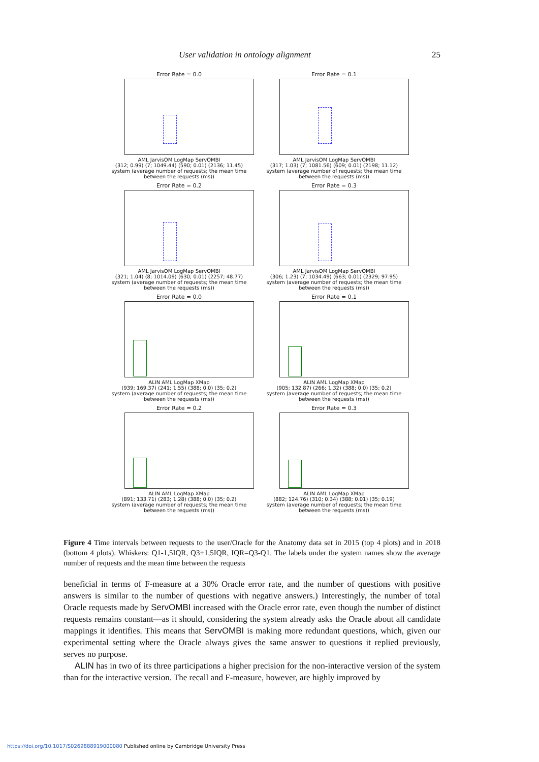User validation in ontology alignment 25
Error Rate = 0.0
AML JarvisOM LogMap ServOMBI
(312; 0.99) (7; 1049.44) (590; 0.01) (2136; 11.45)
system (average number of requests; the mean time between the requests (ms))
Error Rate = 0.1
AML JarvisOM LogMap ServOMBI
(317; 1.03) (7; 1081.56) (609; 0.01) (2198; 11.12)
system (average number of requests; the mean time between the requests (ms))
Error Rate = 0.2
AML JarvisOM LogMap ServOMBI
(321; 1.04) (8; 1014.09) (630; 0.01) (2257; 48.77)
system (average number of requests; the mean time between the requests (ms))
Error Rate = 0.3
AML JarvisOM LogMap ServOMBI
(306; 1.23) (7; 1034.49) (663; 0.01) (2329; 97.95)
system (average number of requests; the mean time between the requests (ms))
Error Rate = 0.0
ALIN AML LogMap XMap
(939; 169.37) (241; 1.55) (388; 0.0) (35; 0.2)
system (average number of requests; the mean time between the requests (ms))
Error Rate = 0.1
ALIN AML LogMap XMap
(905; 132.87) (266; 1.32) (388; 0.0) (35; 0.2)
system (average number of requests; the mean time between the requests (ms))
Error Rate = 0.2
ALIN AML LogMap XMap
(891; 133.71) (283; 1.28) (388; 0.0) (35; 0.2)
system (average number of requests; the mean time between the requests (ms))
Error Rate = 0.3
ALIN AML LogMap XMap
(882; 124.76) (310; 0.34) (388; 0.01) (35; 0.19)
system (average number of requests; the mean time between the requests (ms))
Figure 4 Time intervals between requests to the user/Oracle for the Anatomy data set in 2015 (top 4 plots) and in 2018 (bottom 4 plots). Whiskers: Q1-1,5IQR, Q3+1,5IQR, IQR=Q3-Q1. The labels under the system names show the average number of requests and the mean time between the requests
beneficial in terms of F-measure at a 30% Oracle error rate, and the number of questions with positive answers is similar to the number of questions with negative answers.) Interestingly, the number of total Oracle requests made by ServOMBI increased with the Oracle error rate, even though the number of distinct requests remains constant—as it should, considering the system already asks the Oracle about all candidate mappings it identifies. This means that ServOMBI is making more redundant questions, which, given our experimental setting where the Oracle always gives the same answer to questions it replied previously, serves no purpose.
ALIN has in two of its three participations a higher precision for the non-interactive version of the system than for the interactive version. The recall and F-measure, however, are highly improved by
https://doi.org/10.1017/S0269888919000080 Published online by Cambridge University Press